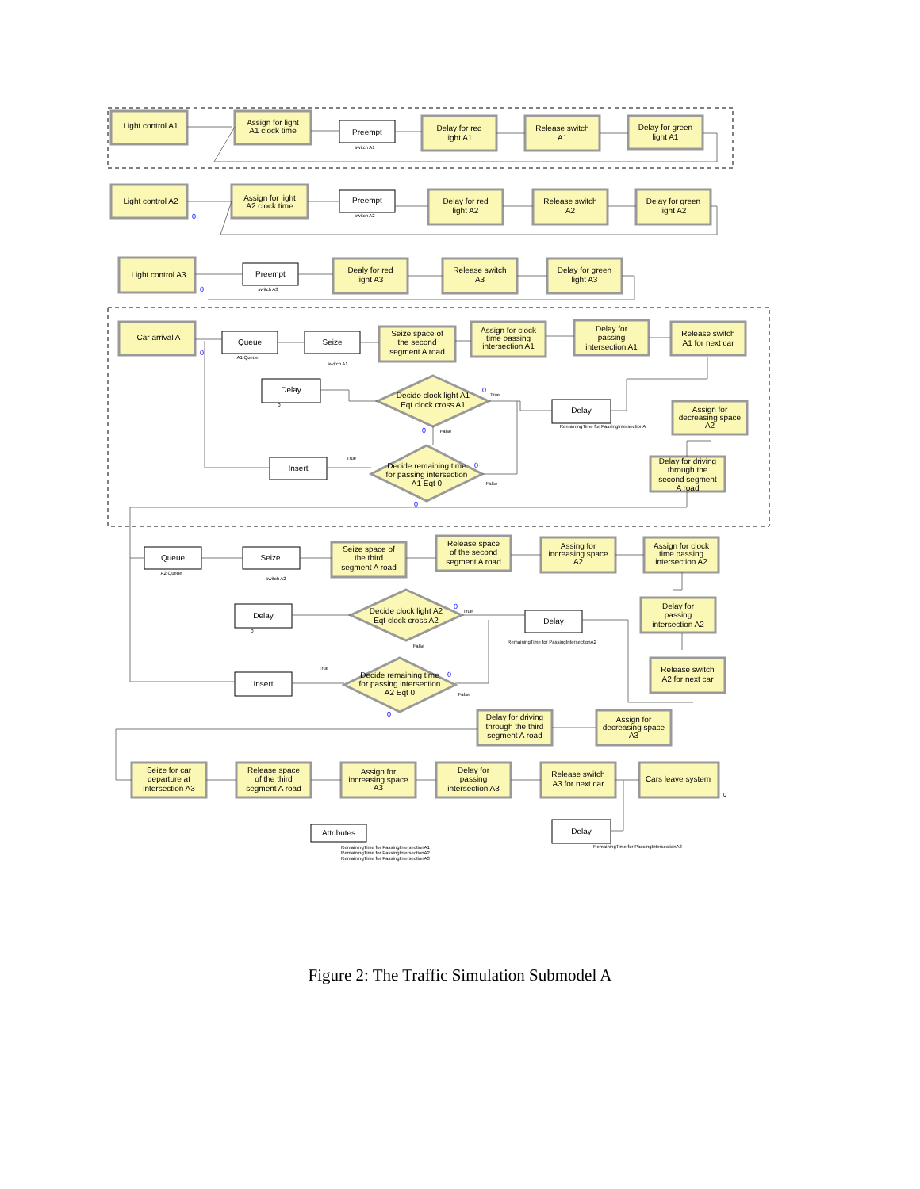0
0
0
0
0
0
0
0
0
0
Light control A1
Assign for light
A1 clock time
Preempt
switch A1
Delay for red
light A1
Release switch
A1
Delay for green
light A1
Light control A2
Assign for light
A2 clock time
Preempt
switch A2
Delay for red
light A2
Release switch
A2
Delay for green
light A2
Light control A3
Preempt
switch A3
Dealy for red
light A3
Release switch
A3
Delay for green
light A3
Car arrival A
Queue
A1 Queue
Seize
switch A1
Seize space of
the second
segment A road
Assign for clock
time passing
intersection A1
Delay for
passing
intersection A1
Release switch
A1 for next car
Delay
0
Decide clock light A1
Eqt clock cross A1
True
False
Delay
RemainingTime for PassingIntersectionA
Assign for
decreasing space
A2
Insert
True
Decide remaining time
for passing intersection
A1 Eqt 0
False
Delay for driving
through the
second segment
A road
Queue
A2 Queue
Seize
switch A2
Seize space of
the third
segment A road
Release space
of the second
segment A road
Assing for
increasing space
A2
Assign for clock
time passing
intersection A2
Delay
0
Decide clock light A2
Eqt clock cross A2
True
False
Delay
RemainingTime for PassingIntersectionA2
Delay for
passing
intersection A2
Insert
True
Decide remaining time
for passing intersection
A2 Eqt 0
False
Release switch
A2 for next car
Delay for driving
through the third
segment A road
Assign for
decreasing space
A3
Seize for car
departure at
intersection A3
Release space
of the third
segment A road
Assign for
increasing space
A3
Delay for
passing
intersection A3
Release switch
A3 for next car
Cars leave system
0
Attributes
Delay
RemainingTime for PassingIntersectionA3
RemainingTime for PassingIntersectionA1
RemainingTime for PassingIntersectionA2
RemainingTime for PassingIntersectionA3
Figure 2: The Traffic Simulation Submodel A